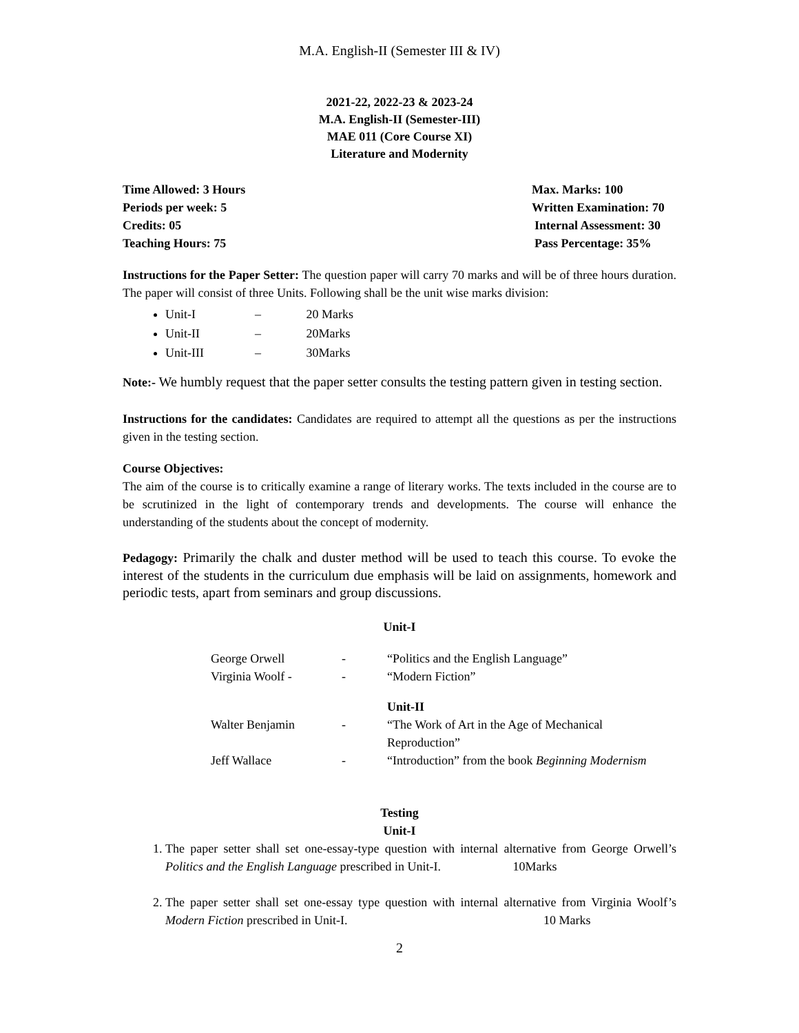M.A. English-II (Semester III & IV)
2021-22, 2022-23 & 2023-24
M.A. English-II (Semester-III)
MAE 011 (Core Course XI)
Literature and Modernity
Time Allowed: 3 Hours Max. Marks: 100
Periods per week: 5 Written Examination: 70
Credits: 05 Internal Assessment: 30
Teaching Hours: 75 Pass Percentage: 35%
Instructions for the Paper Setter: The question paper will carry 70 marks and will be of three hours duration. The paper will consist of three Units. Following shall be the unit wise marks division:
Unit-I – 20 Marks
Unit-II – 20Marks
Unit-III – 30Marks
Note:- We humbly request that the paper setter consults the testing pattern given in testing section.
Instructions for the candidates: Candidates are required to attempt all the questions as per the instructions given in the testing section.
Course Objectives:
The aim of the course is to critically examine a range of literary works. The texts included in the course are to be scrutinized in the light of contemporary trends and developments. The course will enhance the understanding of the students about the concept of modernity.
Pedagogy: Primarily the chalk and duster method will be used to teach this course. To evoke the interest of the students in the curriculum due emphasis will be laid on assignments, homework and periodic tests, apart from seminars and group discussions.
Unit-I
| George Orwell | - | “Politics and the English Language” |
| Virginia Woolf - | - | “Modern Fiction” |
| | | Unit-II |
| Walter Benjamin | - | “The Work of Art in the Age of Mechanical Reproduction” |
| Jeff Wallace | - | “Introduction” from the book Beginning Modernism |
Testing
Unit-I
1. The paper setter shall set one-essay-type question with internal alternative from George Orwell’s Politics and the English Language prescribed in Unit-I. 10Marks
2. The paper setter shall set one-essay type question with internal alternative from Virginia Woolf’s Modern Fiction prescribed in Unit-I. 10 Marks
2